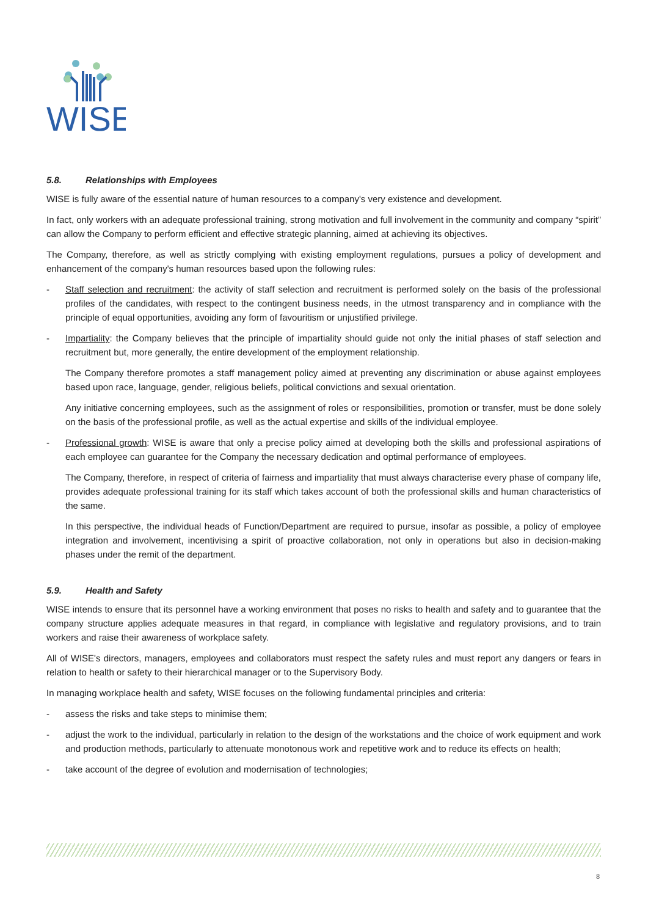WISE
5.8. Relationships with Employees
WISE is fully aware of the essential nature of human resources to a company's very existence and development.
In fact, only workers with an adequate professional training, strong motivation and full involvement in the community and company “spirit” can allow the Company to perform efficient and effective strategic planning, aimed at achieving its objectives.
The Company, therefore, as well as strictly complying with existing employment regulations, pursues a policy of development and enhancement of the company's human resources based upon the following rules:
- Staff selection and recruitment: the activity of staff selection and recruitment is performed solely on the basis of the professional profiles of the candidates, with respect to the contingent business needs, in the utmost transparency and in compliance with the principle of equal opportunities, avoiding any form of favouritism or unjustified privilege.
- Impartiality: the Company believes that the principle of impartiality should guide not only the initial phases of staff selection and recruitment but, more generally, the entire development of the employment relationship.
The Company therefore promotes a staff management policy aimed at preventing any discrimination or abuse against employees based upon race, language, gender, religious beliefs, political convictions and sexual orientation.
Any initiative concerning employees, such as the assignment of roles or responsibilities, promotion or transfer, must be done solely on the basis of the professional profile, as well as the actual expertise and skills of the individual employee.
- Professional growth: WISE is aware that only a precise policy aimed at developing both the skills and professional aspirations of each employee can guarantee for the Company the necessary dedication and optimal performance of employees.
The Company, therefore, in respect of criteria of fairness and impartiality that must always characterise every phase of company life, provides adequate professional training for its staff which takes account of both the professional skills and human characteristics of the same.
In this perspective, the individual heads of Function/Department are required to pursue, insofar as possible, a policy of employee integration and involvement, incentivising a spirit of proactive collaboration, not only in operations but also in decision-making phases under the remit of the department.
5.9. Health and Safety
WISE intends to ensure that its personnel have a working environment that poses no risks to health and safety and to guarantee that the company structure applies adequate measures in that regard, in compliance with legislative and regulatory provisions, and to train workers and raise their awareness of workplace safety.
All of WISE's directors, managers, employees and collaborators must respect the safety rules and must report any dangers or fears in relation to health or safety to their hierarchical manager or to the Supervisory Body.
In managing workplace health and safety, WISE focuses on the following fundamental principles and criteria:
- assess the risks and take steps to minimise them;
- adjust the work to the individual, particularly in relation to the design of the workstations and the choice of work equipment and work and production methods, particularly to attenuate monotonous work and repetitive work and to reduce its effects on health;
- take account of the degree of evolution and modernisation of technologies;
8